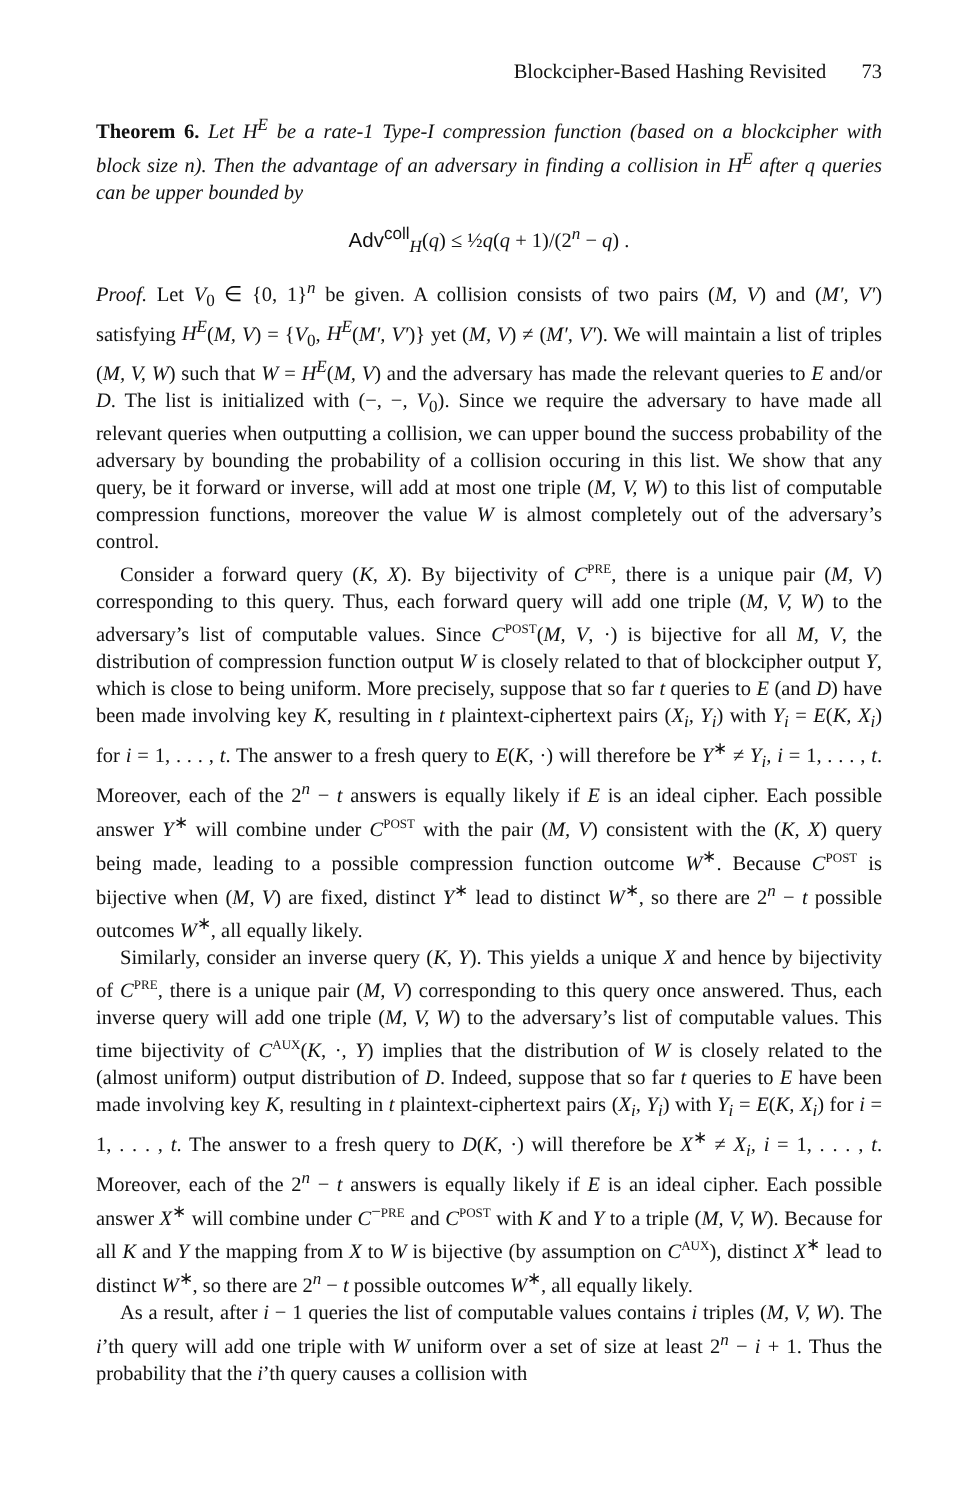Blockcipher-Based Hashing Revisited 73
Theorem 6. Let H<sup>E</sup> be a rate-1 Type-I compression function (based on a blockcipher with block size n). Then the advantage of an adversary in finding a collision in H<sup>E</sup> after q queries can be upper bounded by
Adv<sup>coll</sup><sub>H</sub>(q) ≤ ½q(q + 1)/(2<sup>n</sup> − q) .
Proof. Let V<sub>0</sub> ∈ {0, 1}<sup>n</sup> be given. A collision consists of two pairs (M, V) and (M′, V′) satisfying H<sup>E</sup>(M, V) = {V<sub>0</sub>, H<sup>E</sup>(M′, V′)} yet (M, V) ≠ (M′, V′). We will maintain a list of triples (M, V, W) such that W = H<sup>E</sup>(M, V) and the adversary has made the relevant queries to E and/or D. The list is initialized with (−, −, V<sub>0</sub>). Since we require the adversary to have made all relevant queries when outputting a collision, we can upper bound the success probability of the adversary by bounding the probability of a collision occuring in this list. We show that any query, be it forward or inverse, will add at most one triple (M, V, W) to this list of computable compression functions, moreover the value W is almost completely out of the adversary’s control.
Consider a forward query (K, X). By bijectivity of C<sup>PRE</sup>, there is a unique pair (M, V) corresponding to this query. Thus, each forward query will add one triple (M, V, W) to the adversary’s list of computable values. Since C<sup>POST</sup>(M, V, ·) is bijective for all M, V, the distribution of compression function output W is closely related to that of blockcipher output Y, which is close to being uniform. More precisely, suppose that so far t queries to E (and D) have been made involving key K, resulting in t plaintext-ciphertext pairs (X<sub>i</sub>, Y<sub>i</sub>) with Y<sub>i</sub> = E(K, X<sub>i</sub>) for i = 1, . . . , t. The answer to a fresh query to E(K, ·) will therefore be Y<sup>∗</sup> ≠ Y<sub>i</sub>, i = 1, . . . , t. Moreover, each of the 2<sup>n</sup> − t answers is equally likely if E is an ideal cipher. Each possible answer Y<sup>∗</sup> will combine under C<sup>POST</sup> with the pair (M, V) consistent with the (K, X) query being made, leading to a possible compression function outcome W<sup>∗</sup>. Because C<sup>POST</sup> is bijective when (M, V) are fixed, distinct Y<sup>∗</sup> lead to distinct W<sup>∗</sup>, so there are 2<sup>n</sup> − t possible outcomes W<sup>∗</sup>, all equally likely.
Similarly, consider an inverse query (K, Y). This yields a unique X and hence by bijectivity of C<sup>PRE</sup>, there is a unique pair (M, V) corresponding to this query once answered. Thus, each inverse query will add one triple (M, V, W) to the adversary’s list of computable values. This time bijectivity of C<sup>AUX</sup>(K, ·, Y) implies that the distribution of W is closely related to the (almost uniform) output distribution of D. Indeed, suppose that so far t queries to E have been made involving key K, resulting in t plaintext-ciphertext pairs (X<sub>i</sub>, Y<sub>i</sub>) with Y<sub>i</sub> = E(K, X<sub>i</sub>) for i = 1, . . . , t. The answer to a fresh query to D(K, ·) will therefore be X<sup>∗</sup> ≠ X<sub>i</sub>, i = 1, . . . , t. Moreover, each of the 2<sup>n</sup> − t answers is equally likely if E is an ideal cipher. Each possible answer X<sup>∗</sup> will combine under C<sup>−PRE</sup> and C<sup>POST</sup> with K and Y to a triple (M, V, W). Because for all K and Y the mapping from X to W is bijective (by assumption on C<sup>AUX</sup>), distinct X<sup>∗</sup> lead to distinct W<sup>∗</sup>, so there are 2<sup>n</sup> − t possible outcomes W<sup>∗</sup>, all equally likely.
As a result, after i − 1 queries the list of computable values contains i triples (M, V, W). The i’th query will add one triple with W uniform over a set of size at least 2<sup>n</sup> − i + 1. Thus the probability that the i’th query causes a collision with